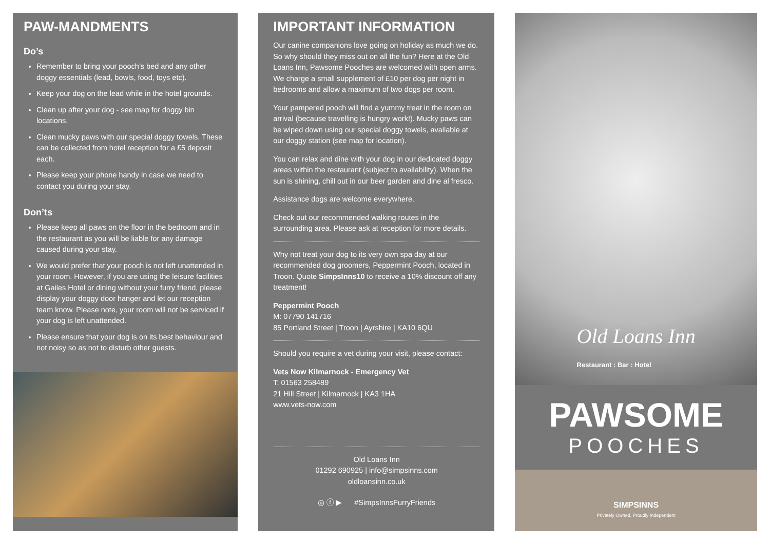PAW-MANDMENTS
Do’s
Remember to bring your pooch’s bed and any other doggy essentials (lead, bowls, food, toys etc).
Keep your dog on the lead while in the hotel grounds.
Clean up after your dog - see map for doggy bin locations.
Clean mucky paws with our special doggy towels. These can be collected from hotel reception for a £5 deposit each.
Please keep your phone handy in case we need to contact you during your stay.
Don’ts
Please keep all paws on the floor in the bedroom and in the restaurant as you will be liable for any damage caused during your stay.
We would prefer that your pooch is not left unattended in your room. However, if you are using the leisure facilities at Gailes Hotel or dining without your furry friend, please display your doggy door hanger and let our reception team know. Please note, your room will not be serviced if your dog is left unattended.
Please ensure that your dog is on its best behaviour and not noisy so as not to disturb other guests.
IMPORTANT INFORMATION
Our canine companions love going on holiday as much we do. So why should they miss out on all the fun? Here at the Old Loans Inn, Pawsome Pooches are welcomed with open arms. We charge a small supplement of £10 per dog per night in bedrooms and allow a maximum of two dogs per room.
Your pampered pooch will find a yummy treat in the room on arrival (because travelling is hungry work!). Mucky paws can be wiped down using our special doggy towels, available at our doggy station (see map for location).
You can relax and dine with your dog in our dedicated doggy areas within the restaurant (subject to availability). When the sun is shining, chill out in our beer garden and dine al fresco.
Assistance dogs are welcome everywhere.
Check out our recommended walking routes in the surrounding area. Please ask at reception for more details.
Why not treat your dog to its very own spa day at our recommended dog groomers, Peppermint Pooch, located in Troon. Quote SimpsInns10 to receive a 10% discount off any treatment!
Peppermint Pooch
M: 07790 141716
85 Portland Street | Troon | Ayrshire | KA10 6QU
Should you require a vet during your visit, please contact:
Vets Now Kilmarnock - Emergency Vet
T: 01563 258489
21 Hill Street | Kilmarnock | KA3 1HA
www.vets-now.com
Old Loans Inn
01292 690925 | info@simpsinns.com
oldloansinn.co.uk
◎ ⓕ ▶ #SimpsInnsFurryFriends
Old Loans Inn
Restaurant : Bar : Hotel
PAWSOME
POOCHES
SIMPSINNS
Privately Owned, Proudly Independent